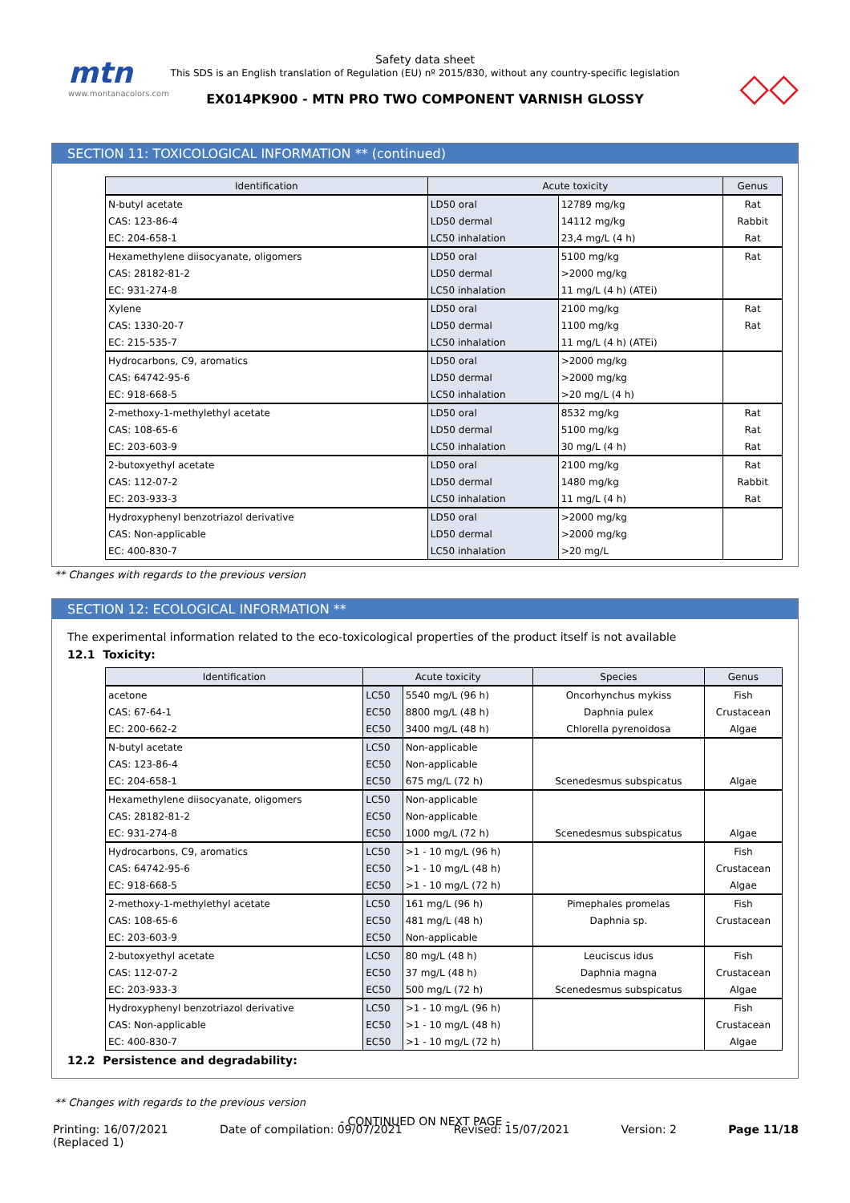mtn
www.montanacolors.com
Safety data sheet
This SDS is an English translation of Regulation (EU) nº 2015/830, without any country-specific legislation
EX014PK900 - MTN PRO TWO COMPONENT VARNISH GLOSSY
◇◇
SECTION 11: TOXICOLOGICAL INFORMATION ** (continued)
| Identification | Acute toxicity | | Genus |
| --- | --- | --- | --- |
| N-butyl acetate | LD50 oral | 12789 mg/kg | Rat |
| CAS: 123-86-4 | LD50 dermal | 14112 mg/kg | Rabbit |
| EC: 204-658-1 | LC50 inhalation | 23,4 mg/L (4 h) | Rat |
| Hexamethylene diisocyanate, oligomers | LD50 oral | 5100 mg/kg | Rat |
| CAS: 28182-81-2 | LD50 dermal | >2000 mg/kg | |
| EC: 931-274-8 | LC50 inhalation | 11 mg/L (4 h) (ATEi) | |
| Xylene | LD50 oral | 2100 mg/kg | Rat |
| CAS: 1330-20-7 | LD50 dermal | 1100 mg/kg | Rat |
| EC: 215-535-7 | LC50 inhalation | 11 mg/L (4 h) (ATEi) | |
| Hydrocarbons, C9, aromatics | LD50 oral | >2000 mg/kg | |
| CAS: 64742-95-6 | LD50 dermal | >2000 mg/kg | |
| EC: 918-668-5 | LC50 inhalation | >20 mg/L (4 h) | |
| 2-methoxy-1-methylethyl acetate | LD50 oral | 8532 mg/kg | Rat |
| CAS: 108-65-6 | LD50 dermal | 5100 mg/kg | Rat |
| EC: 203-603-9 | LC50 inhalation | 30 mg/L (4 h) | Rat |
| 2-butoxyethyl acetate | LD50 oral | 2100 mg/kg | Rat |
| CAS: 112-07-2 | LD50 dermal | 1480 mg/kg | Rabbit |
| EC: 203-933-3 | LC50 inhalation | 11 mg/L (4 h) | Rat |
| Hydroxyphenyl benzotriazol derivative | LD50 oral | >2000 mg/kg | |
| CAS: Non-applicable | LD50 dermal | >2000 mg/kg | |
| EC: 400-830-7 | LC50 inhalation | >20 mg/L | |
** Changes with regards to the previous version
SECTION 12: ECOLOGICAL INFORMATION **
The experimental information related to the eco-toxicological properties of the product itself is not available
12.1 Toxicity:
| Identification | Acute toxicity | | Species | Genus |
| --- | --- | --- | --- | --- |
| acetone | LC50 | 5540 mg/L (96 h) | Oncorhynchus mykiss | Fish |
| CAS: 67-64-1 | EC50 | 8800 mg/L (48 h) | Daphnia pulex | Crustacean |
| EC: 200-662-2 | EC50 | 3400 mg/L (48 h) | Chlorella pyrenoidosa | Algae |
| N-butyl acetate | LC50 | Non-applicable | | |
| CAS: 123-86-4 | EC50 | Non-applicable | | |
| EC: 204-658-1 | EC50 | 675 mg/L (72 h) | Scenedesmus subspicatus | Algae |
| Hexamethylene diisocyanate, oligomers | LC50 | Non-applicable | | |
| CAS: 28182-81-2 | EC50 | Non-applicable | | |
| EC: 931-274-8 | EC50 | 1000 mg/L (72 h) | Scenedesmus subspicatus | Algae |
| Hydrocarbons, C9, aromatics | LC50 | >1 - 10 mg/L (96 h) | | Fish |
| CAS: 64742-95-6 | EC50 | >1 - 10 mg/L (48 h) | | Crustacean |
| EC: 918-668-5 | EC50 | >1 - 10 mg/L (72 h) | | Algae |
| 2-methoxy-1-methylethyl acetate | LC50 | 161 mg/L (96 h) | Pimephales promelas | Fish |
| CAS: 108-65-6 | EC50 | 481 mg/L (48 h) | Daphnia sp. | Crustacean |
| EC: 203-603-9 | EC50 | Non-applicable | | |
| 2-butoxyethyl acetate | LC50 | 80 mg/L (48 h) | Leuciscus idus | Fish |
| CAS: 112-07-2 | EC50 | 37 mg/L (48 h) | Daphnia magna | Crustacean |
| EC: 203-933-3 | EC50 | 500 mg/L (72 h) | Scenedesmus subspicatus | Algae |
| Hydroxyphenyl benzotriazol derivative | LC50 | >1 - 10 mg/L (96 h) | | Fish |
| CAS: Non-applicable | EC50 | >1 - 10 mg/L (48 h) | | Crustacean |
| EC: 400-830-7 | EC50 | >1 - 10 mg/L (72 h) | | Algae |
12.2 Persistence and degradability:
** Changes with regards to the previous version
- CONTINUED ON NEXT PAGE -
Printing: 16/07/2021
(Replaced 1) Date of compilation: 09/07/2021 Revised: 15/07/2021 Version: 2 Page 11/18